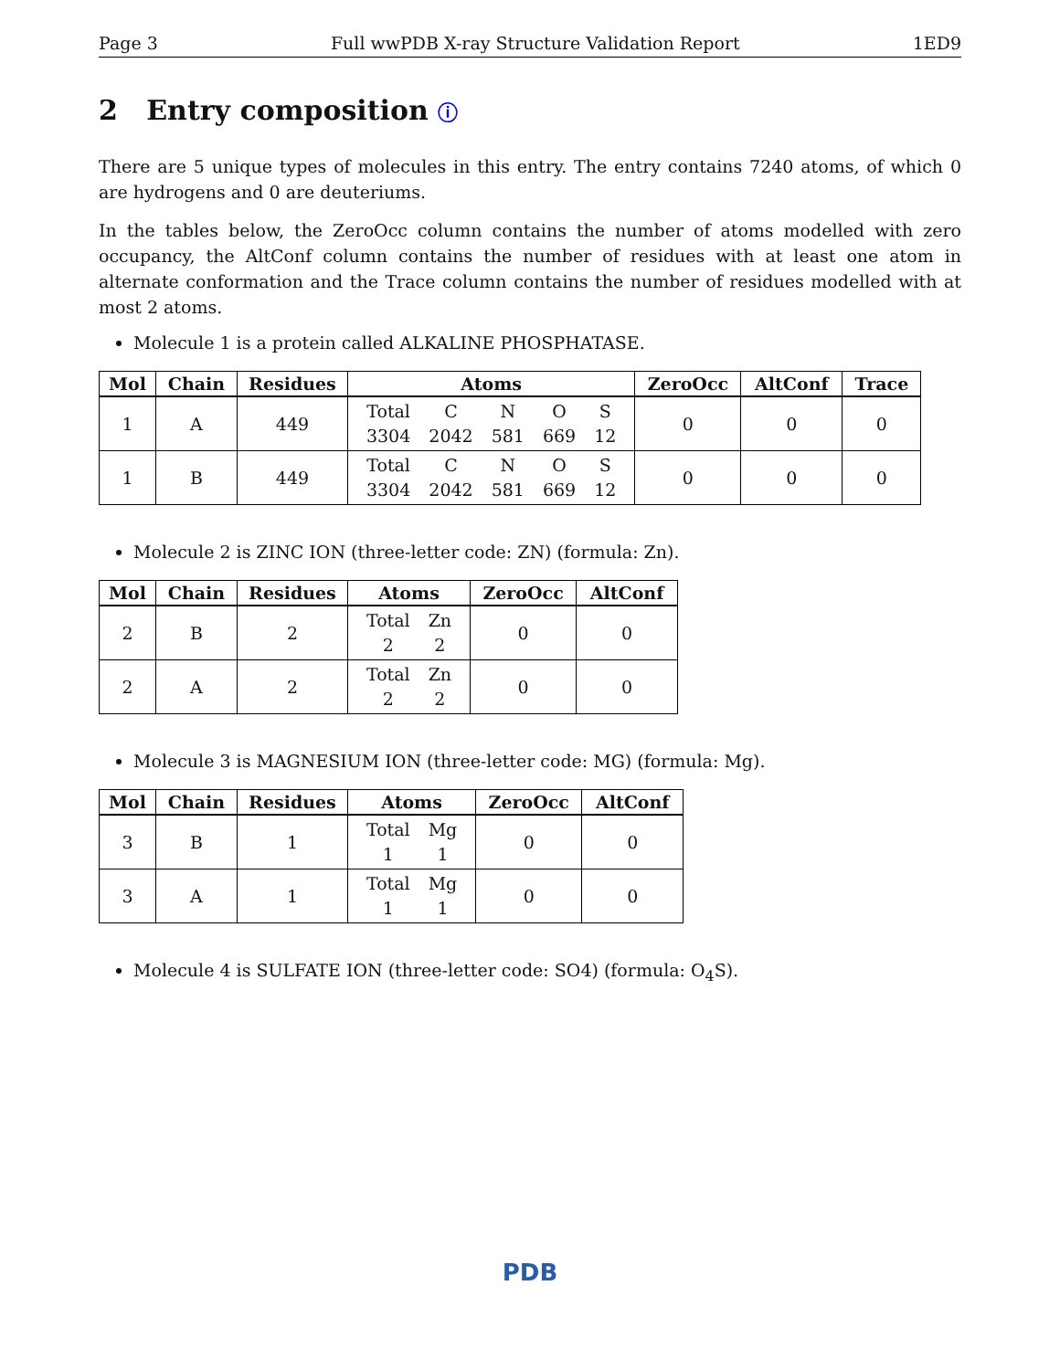Page 3 Full wwPDB X-ray Structure Validation Report 1ED9
2 Entry composition ⓘ
There are 5 unique types of molecules in this entry. The entry contains 7240 atoms, of which 0 are hydrogens and 0 are deuteriums.
In the tables below, the ZeroOcc column contains the number of atoms modelled with zero occupancy, the AltConf column contains the number of residues with at least one atom in alternate conformation and the Trace column contains the number of residues modelled with at most 2 atoms.
Molecule 1 is a protein called ALKALINE PHOSPHATASE.
| Mol | Chain | Residues | Atoms | ZeroOcc | AltConf | Trace |
| --- | --- | --- | --- | --- | --- | --- |
| 1 | A | 449 | / Total / C / N / O / S / / 3304 / 2042 / 581 / 669 / 12 / | 0 | 0 | 0 |
| 1 | B | 449 | / Total / C / N / O / S / / 3304 / 2042 / 581 / 669 / 12 / | 0 | 0 | 0 |
Molecule 2 is ZINC ION (three-letter code: ZN) (formula: Zn).
| Mol | Chain | Residues | Atoms | ZeroOcc | AltConf |
| --- | --- | --- | --- | --- | --- |
| 2 | B | 2 | / Total / Zn / / 2 / 2 / | 0 | 0 |
| 2 | A | 2 | / Total / Zn / / 2 / 2 / | 0 | 0 |
Molecule 3 is MAGNESIUM ION (three-letter code: MG) (formula: Mg).
| Mol | Chain | Residues | Atoms | ZeroOcc | AltConf |
| --- | --- | --- | --- | --- | --- |
| 3 | B | 1 | / Total / Mg / / 1 / 1 / | 0 | 0 |
| 3 | A | 1 | / Total / Mg / / 1 / 1 / | 0 | 0 |
Molecule 4 is SULFATE ION (three-letter code: SO4) (formula: O<sub>4</sub>S).
PDB